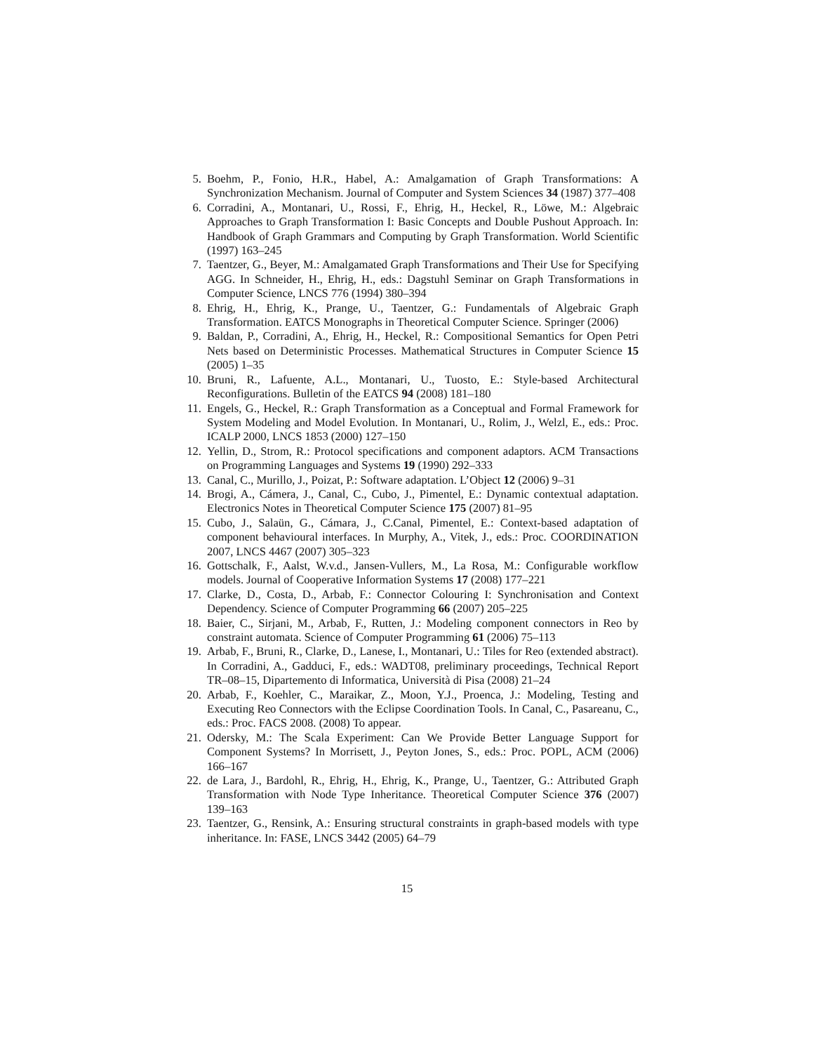5. Boehm, P., Fonio, H.R., Habel, A.: Amalgamation of Graph Transformations: A Synchronization Mechanism. Journal of Computer and System Sciences 34 (1987) 377–408
6. Corradini, A., Montanari, U., Rossi, F., Ehrig, H., Heckel, R., Löwe, M.: Algebraic Approaches to Graph Transformation I: Basic Concepts and Double Pushout Approach. In: Handbook of Graph Grammars and Computing by Graph Transformation. World Scientific (1997) 163–245
7. Taentzer, G., Beyer, M.: Amalgamated Graph Transformations and Their Use for Specifying AGG. In Schneider, H., Ehrig, H., eds.: Dagstuhl Seminar on Graph Transformations in Computer Science, LNCS 776 (1994) 380–394
8. Ehrig, H., Ehrig, K., Prange, U., Taentzer, G.: Fundamentals of Algebraic Graph Transformation. EATCS Monographs in Theoretical Computer Science. Springer (2006)
9. Baldan, P., Corradini, A., Ehrig, H., Heckel, R.: Compositional Semantics for Open Petri Nets based on Deterministic Processes. Mathematical Structures in Computer Science 15 (2005) 1–35
10. Bruni, R., Lafuente, A.L., Montanari, U., Tuosto, E.: Style-based Architectural Reconfigurations. Bulletin of the EATCS 94 (2008) 181–180
11. Engels, G., Heckel, R.: Graph Transformation as a Conceptual and Formal Framework for System Modeling and Model Evolution. In Montanari, U., Rolim, J., Welzl, E., eds.: Proc. ICALP 2000, LNCS 1853 (2000) 127–150
12. Yellin, D., Strom, R.: Protocol specifications and component adaptors. ACM Transactions on Programming Languages and Systems 19 (1990) 292–333
13. Canal, C., Murillo, J., Poizat, P.: Software adaptation. L’Object 12 (2006) 9–31
14. Brogi, A., Cámera, J., Canal, C., Cubo, J., Pimentel, E.: Dynamic contextual adaptation. Electronics Notes in Theoretical Computer Science 175 (2007) 81–95
15. Cubo, J., Salaün, G., Cámara, J., C.Canal, Pimentel, E.: Context-based adaptation of component behavioural interfaces. In Murphy, A., Vitek, J., eds.: Proc. COORDINATION 2007, LNCS 4467 (2007) 305–323
16. Gottschalk, F., Aalst, W.v.d., Jansen-Vullers, M., La Rosa, M.: Configurable workflow models. Journal of Cooperative Information Systems 17 (2008) 177–221
17. Clarke, D., Costa, D., Arbab, F.: Connector Colouring I: Synchronisation and Context Dependency. Science of Computer Programming 66 (2007) 205–225
18. Baier, C., Sirjani, M., Arbab, F., Rutten, J.: Modeling component connectors in Reo by constraint automata. Science of Computer Programming 61 (2006) 75–113
19. Arbab, F., Bruni, R., Clarke, D., Lanese, I., Montanari, U.: Tiles for Reo (extended abstract). In Corradini, A., Gadduci, F., eds.: WADT08, preliminary proceedings, Technical Report TR–08–15, Dipartemento di Informatica, Università di Pisa (2008) 21–24
20. Arbab, F., Koehler, C., Maraikar, Z., Moon, Y.J., Proenca, J.: Modeling, Testing and Executing Reo Connectors with the Eclipse Coordination Tools. In Canal, C., Pasareanu, C., eds.: Proc. FACS 2008. (2008) To appear.
21. Odersky, M.: The Scala Experiment: Can We Provide Better Language Support for Component Systems? In Morrisett, J., Peyton Jones, S., eds.: Proc. POPL, ACM (2006) 166–167
22. de Lara, J., Bardohl, R., Ehrig, H., Ehrig, K., Prange, U., Taentzer, G.: Attributed Graph Transformation with Node Type Inheritance. Theoretical Computer Science 376 (2007) 139–163
23. Taentzer, G., Rensink, A.: Ensuring structural constraints in graph-based models with type inheritance. In: FASE, LNCS 3442 (2005) 64–79
15